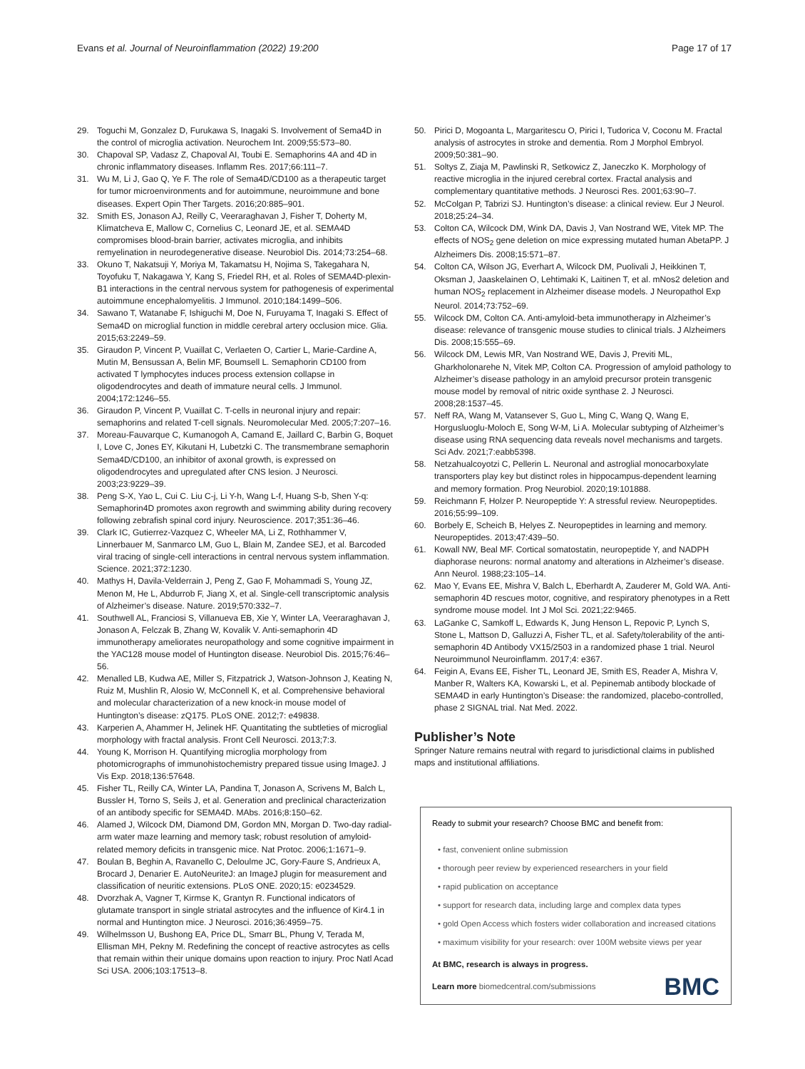Evans et al. Journal of Neuroinflammation (2022) 19:200 Page 17 of 17
29. Toguchi M, Gonzalez D, Furukawa S, Inagaki S. Involvement of Sema4D in the control of microglia activation. Neurochem Int. 2009;55:573–80.
30. Chapoval SP, Vadasz Z, Chapoval AI, Toubi E. Semaphorins 4A and 4D in chronic inflammatory diseases. Inflamm Res. 2017;66:111–7.
31. Wu M, Li J, Gao Q, Ye F. The role of Sema4D/CD100 as a therapeutic target for tumor microenvironments and for autoimmune, neuroimmune and bone diseases. Expert Opin Ther Targets. 2016;20:885–901.
32. Smith ES, Jonason AJ, Reilly C, Veeraraghavan J, Fisher T, Doherty M, Klimatcheva E, Mallow C, Cornelius C, Leonard JE, et al. SEMA4D compromises blood-brain barrier, activates microglia, and inhibits remyelination in neurodegenerative disease. Neurobiol Dis. 2014;73:254–68.
33. Okuno T, Nakatsuji Y, Moriya M, Takamatsu H, Nojima S, Takegahara N, Toyofuku T, Nakagawa Y, Kang S, Friedel RH, et al. Roles of SEMA4D-plexin-B1 interactions in the central nervous system for pathogenesis of experimental autoimmune encephalomyelitis. J Immunol. 2010;184:1499–506.
34. Sawano T, Watanabe F, Ishiguchi M, Doe N, Furuyama T, Inagaki S. Effect of Sema4D on microglial function in middle cerebral artery occlusion mice. Glia. 2015;63:2249–59.
35. Giraudon P, Vincent P, Vuaillat C, Verlaeten O, Cartier L, Marie-Cardine A, Mutin M, Bensussan A, Belin MF, Boumsell L. Semaphorin CD100 from activated T lymphocytes induces process extension collapse in oligodendrocytes and death of immature neural cells. J Immunol. 2004;172:1246–55.
36. Giraudon P, Vincent P, Vuaillat C. T-cells in neuronal injury and repair: semaphorins and related T-cell signals. Neuromolecular Med. 2005;7:207–16.
37. Moreau-Fauvarque C, Kumanogoh A, Camand E, Jaillard C, Barbin G, Boquet I, Love C, Jones EY, Kikutani H, Lubetzki C. The transmembrane semaphorin Sema4D/CD100, an inhibitor of axonal growth, is expressed on oligodendrocytes and upregulated after CNS lesion. J Neurosci. 2003;23:9229–39.
38. Peng S-X, Yao L, Cui C. Liu C-j, Li Y-h, Wang L-f, Huang S-b, Shen Y-q: Semaphorin4D promotes axon regrowth and swimming ability during recovery following zebrafish spinal cord injury. Neuroscience. 2017;351:36–46.
39. Clark IC, Gutierrez-Vazquez C, Wheeler MA, Li Z, Rothhammer V, Linnerbauer M, Sanmarco LM, Guo L, Blain M, Zandee SEJ, et al. Barcoded viral tracing of single-cell interactions in central nervous system inflammation. Science. 2021;372:1230.
40. Mathys H, Davila-Velderrain J, Peng Z, Gao F, Mohammadi S, Young JZ, Menon M, He L, Abdurrob F, Jiang X, et al. Single-cell transcriptomic analysis of Alzheimer’s disease. Nature. 2019;570:332–7.
41. Southwell AL, Franciosi S, Villanueva EB, Xie Y, Winter LA, Veeraraghavan J, Jonason A, Felczak B, Zhang W, Kovalik V. Anti-semaphorin 4D immunotherapy ameliorates neuropathology and some cognitive impairment in the YAC128 mouse model of Huntington disease. Neurobiol Dis. 2015;76:46–56.
42. Menalled LB, Kudwa AE, Miller S, Fitzpatrick J, Watson-Johnson J, Keating N, Ruiz M, Mushlin R, Alosio W, McConnell K, et al. Comprehensive behavioral and molecular characterization of a new knock-in mouse model of Huntington’s disease: zQ175. PLoS ONE. 2012;7: e49838.
43. Karperien A, Ahammer H, Jelinek HF. Quantitating the subtleties of microglial morphology with fractal analysis. Front Cell Neurosci. 2013;7:3.
44. Young K, Morrison H. Quantifying microglia morphology from photomicrographs of immunohistochemistry prepared tissue using ImageJ. J Vis Exp. 2018;136:57648.
45. Fisher TL, Reilly CA, Winter LA, Pandina T, Jonason A, Scrivens M, Balch L, Bussler H, Torno S, Seils J, et al. Generation and preclinical characterization of an antibody specific for SEMA4D. MAbs. 2016;8:150–62.
46. Alamed J, Wilcock DM, Diamond DM, Gordon MN, Morgan D. Two-day radial-arm water maze learning and memory task; robust resolution of amyloid-related memory deficits in transgenic mice. Nat Protoc. 2006;1:1671–9.
47. Boulan B, Beghin A, Ravanello C, Deloulme JC, Gory-Faure S, Andrieux A, Brocard J, Denarier E. AutoNeuriteJ: an ImageJ plugin for measurement and classification of neuritic extensions. PLoS ONE. 2020;15: e0234529.
48. Dvorzhak A, Vagner T, Kirmse K, Grantyn R. Functional indicators of glutamate transport in single striatal astrocytes and the influence of Kir4.1 in normal and Huntington mice. J Neurosci. 2016;36:4959–75.
49. Wilhelmsson U, Bushong EA, Price DL, Smarr BL, Phung V, Terada M, Ellisman MH, Pekny M. Redefining the concept of reactive astrocytes as cells that remain within their unique domains upon reaction to injury. Proc Natl Acad Sci USA. 2006;103:17513–8.
50. Pirici D, Mogoanta L, Margaritescu O, Pirici I, Tudorica V, Coconu M. Fractal analysis of astrocytes in stroke and dementia. Rom J Morphol Embryol. 2009;50:381–90.
51. Soltys Z, Ziaja M, Pawlinski R, Setkowicz Z, Janeczko K. Morphology of reactive microglia in the injured cerebral cortex. Fractal analysis and complementary quantitative methods. J Neurosci Res. 2001;63:90–7.
52. McColgan P, Tabrizi SJ. Huntington’s disease: a clinical review. Eur J Neurol. 2018;25:24–34.
53. Colton CA, Wilcock DM, Wink DA, Davis J, Van Nostrand WE, Vitek MP. The effects of NOS<sub>2</sub> gene deletion on mice expressing mutated human AbetaPP. J Alzheimers Dis. 2008;15:571–87.
54. Colton CA, Wilson JG, Everhart A, Wilcock DM, Puolivali J, Heikkinen T, Oksman J, Jaaskelainen O, Lehtimaki K, Laitinen T, et al. mNos2 deletion and human NOS<sub>2</sub> replacement in Alzheimer disease models. J Neuropathol Exp Neurol. 2014;73:752–69.
55. Wilcock DM, Colton CA. Anti-amyloid-beta immunotherapy in Alzheimer’s disease: relevance of transgenic mouse studies to clinical trials. J Alzheimers Dis. 2008;15:555–69.
56. Wilcock DM, Lewis MR, Van Nostrand WE, Davis J, Previti ML, Gharkholonarehe N, Vitek MP, Colton CA. Progression of amyloid pathology to Alzheimer’s disease pathology in an amyloid precursor protein transgenic mouse model by removal of nitric oxide synthase 2. J Neurosci. 2008;28:1537–45.
57. Neff RA, Wang M, Vatansever S, Guo L, Ming C, Wang Q, Wang E, Horgusluoglu-Moloch E, Song W-M, Li A. Molecular subtyping of Alzheimer’s disease using RNA sequencing data reveals novel mechanisms and targets. Sci Adv. 2021;7:eabb5398.
58. Netzahualcoyotzi C, Pellerin L. Neuronal and astroglial monocarboxylate transporters play key but distinct roles in hippocampus-dependent learning and memory formation. Prog Neurobiol. 2020;19:101888.
59. Reichmann F, Holzer P. Neuropeptide Y: A stressful review. Neuropeptides. 2016;55:99–109.
60. Borbely E, Scheich B, Helyes Z. Neuropeptides in learning and memory. Neuropeptides. 2013;47:439–50.
61. Kowall NW, Beal MF. Cortical somatostatin, neuropeptide Y, and NADPH diaphorase neurons: normal anatomy and alterations in Alzheimer’s disease. Ann Neurol. 1988;23:105–14.
62. Mao Y, Evans EE, Mishra V, Balch L, Eberhardt A, Zauderer M, Gold WA. Anti-semaphorin 4D rescues motor, cognitive, and respiratory phenotypes in a Rett syndrome mouse model. Int J Mol Sci. 2021;22:9465.
63. LaGanke C, Samkoff L, Edwards K, Jung Henson L, Repovic P, Lynch S, Stone L, Mattson D, Galluzzi A, Fisher TL, et al. Safety/tolerability of the anti-semaphorin 4D Antibody VX15/2503 in a randomized phase 1 trial. Neurol Neuroimmunol Neuroinflamm. 2017;4: e367.
64. Feigin A, Evans EE, Fisher TL, Leonard JE, Smith ES, Reader A, Mishra V, Manber R, Walters KA, Kowarski L, et al. Pepinemab antibody blockade of SEMA4D in early Huntington’s Disease: the randomized, placebo-controlled, phase 2 SIGNAL trial. Nat Med. 2022.
Publisher’s Note
Springer Nature remains neutral with regard to jurisdictional claims in published maps and institutional affiliations.
Ready to submit your research? Choose BMC and benefit from:
• fast, convenient online submission
• thorough peer review by experienced researchers in your field
• rapid publication on acceptance
• support for research data, including large and complex data types
• gold Open Access which fosters wider collaboration and increased citations
• maximum visibility for your research: over 100M website views per year
At BMC, research is always in progress.
Learn more biomedcentral.com/submissions BMC